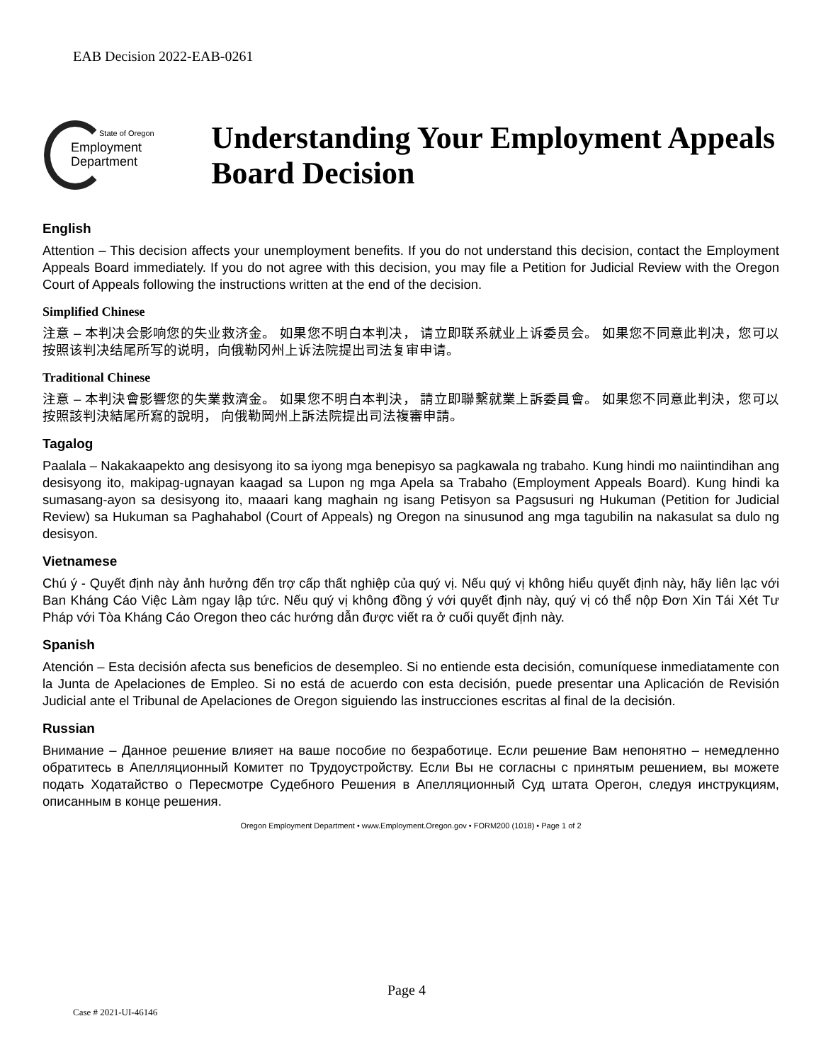EAB Decision 2022-EAB-0261
State of Oregon
Employment
Department
Understanding Your Employment Appeals Board Decision
English
Attention – This decision affects your unemployment benefits. If you do not understand this decision, contact the Employment Appeals Board immediately. If you do not agree with this decision, you may file a Petition for Judicial Review with the Oregon Court of Appeals following the instructions written at the end of the decision.
Simplified Chinese
注意 – 本判决会影响您的失业救济金。 如果您不明白本判决， 请立即联系就业上诉委员会。 如果您不同意此判决，您可以按照该判决结尾所写的说明，向俄勒冈州上诉法院提出司法复审申请。
Traditional Chinese
注意 – 本判決會影響您的失業救濟金。 如果您不明白本判決， 請立即聯繫就業上訴委員會。 如果您不同意此判決，您可以按照該判決結尾所寫的說明， 向俄勒岡州上訴法院提出司法複審申請。
Tagalog
Paalala – Nakakaapekto ang desisyong ito sa iyong mga benepisyo sa pagkawala ng trabaho. Kung hindi mo naiintindihan ang desisyong ito, makipag-ugnayan kaagad sa Lupon ng mga Apela sa Trabaho (Employment Appeals Board). Kung hindi ka sumasang-ayon sa desisyong ito, maaari kang maghain ng isang Petisyon sa Pagsusuri ng Hukuman (Petition for Judicial Review) sa Hukuman sa Paghahabol (Court of Appeals) ng Oregon na sinusunod ang mga tagubilin na nakasulat sa dulo ng desisyon.
Vietnamese
Chú ý - Quyết định này ảnh hưởng đến trợ cấp thất nghiệp của quý vị. Nếu quý vị không hiểu quyết định này, hãy liên lạc với Ban Kháng Cáo Việc Làm ngay lập tức. Nếu quý vị không đồng ý với quyết định này, quý vị có thể nộp Đơn Xin Tái Xét Tư Pháp với Tòa Kháng Cáo Oregon theo các hướng dẫn được viết ra ở cuối quyết định này.
Spanish
Atención – Esta decisión afecta sus beneficios de desempleo. Si no entiende esta decisión, comuníquese inmediatamente con la Junta de Apelaciones de Empleo. Si no está de acuerdo con esta decisión, puede presentar una Aplicación de Revisión Judicial ante el Tribunal de Apelaciones de Oregon siguiendo las instrucciones escritas al final de la decisión.
Russian
Внимание – Данное решение влияет на ваше пособие по безработице. Если решение Вам непонятно – немедленно обратитесь в Апелляционный Комитет по Трудоустройству. Если Вы не согласны с принятым решением, вы можете подать Ходатайство о Пересмотре Судебного Решения в Апелляционный Суд штата Орегон, следуя инструкциям, описанным в конце решения.
Oregon Employment Department • www.Employment.Oregon.gov • FORM200 (1018) • Page 1 of 2
Page 4
Case # 2021-UI-46146